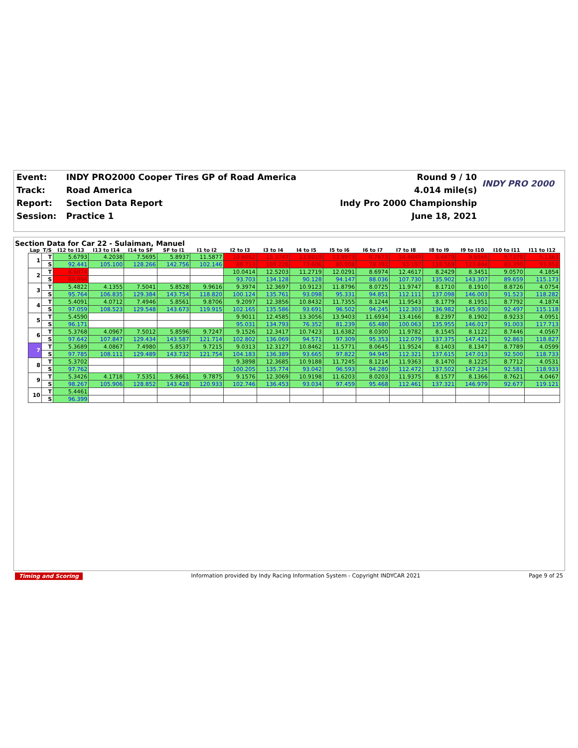| Event: | INDY PRO2000 Cooper Tires GP of Road America | Round 9 / 10 | INDY PRO 2000 |
| Track: | Road America | 4.014 mile(s) | |
| Report: | Section Data Report | Indy Pro 2000 Championship | |
| Session: | Practice 1 | June 18, 2021 | |
Section Data for Car 22 - Sulaiman, Manuel
| Lap | T/S | I12 to I13 | I13 to I14 | I14 to SF | SF to I1 | I1 to I2 | I2 to I3 | I3 to I4 | I4 to I5 | I5 to I6 | I6 to I7 | I7 to I8 | I8 to I9 | I9 to I10 | I10 to I11 | I11 to I12 |
| --- | --- | --- | --- | --- | --- | --- | --- | --- | --- | --- | --- | --- | --- | --- | --- | --- |
| 1 | T | 5.6793 | 4.2038 | 7.5695 | 5.8937 | 11.5877 | 10.6062 | 15.3747 | 13.8019 | 13.9973 | 9.7673 | 14.4049 | 9.4479 | 9.6566 | 9.7379 | 5.1363 |
| | S | 92.441 | 105.100 | 128.266 | 142.756 | 102.146 | 88.713 | 109.226 | 73.606 | 80.908 | 78.392 | 93.197 | 118.569 | 123.844 | 83.390 | 93.851 |
| 2 | T | 8.6074 | | | | | 10.0414 | 12.5203 | 11.2719 | 12.0291 | 8.6974 | 12.4617 | 8.2429 | 8.3451 | 9.0570 | 4.1854 |
| | S | 60.994 | | | | | 93.703 | 134.128 | 90.128 | 94.147 | 88.036 | 107.730 | 135.902 | 143.307 | 89.659 | 115.173 |
| 3 | T | 5.4822 | 4.1355 | 7.5041 | 5.8528 | 9.9616 | 9.3974 | 12.3697 | 10.9123 | 11.8796 | 8.0725 | 11.9747 | 8.1710 | 8.1910 | 8.8726 | 4.0754 |
| | S | 95.764 | 106.835 | 129.384 | 143.754 | 118.820 | 100.124 | 135.761 | 93.098 | 95.331 | 94.851 | 112.111 | 137.098 | 146.003 | 91.523 | 118.282 |
| 4 | T | 5.4091 | 4.0712 | 7.4946 | 5.8561 | 9.8706 | 9.2097 | 12.3856 | 10.8432 | 11.7355 | 8.1244 | 11.9543 | 8.1779 | 8.1951 | 8.7792 | 4.1874 |
| | S | 97.059 | 108.523 | 129.548 | 143.673 | 119.915 | 102.165 | 135.586 | 93.691 | 96.502 | 94.245 | 112.303 | 136.982 | 145.930 | 92.497 | 115.118 |
| 5 | T | 5.4590 | | | | | 9.9011 | 12.4585 | 13.3056 | 13.9403 | 11.6934 | 13.4166 | 8.2397 | 8.1902 | 8.9233 | 4.0951 |
| | S | 96.171 | | | | | 95.031 | 134.793 | 76.352 | 81.239 | 65.480 | 100.063 | 135.955 | 146.017 | 91.003 | 117.713 |
| 6 | T | 5.3768 | 4.0967 | 7.5012 | 5.8596 | 9.7247 | 9.1526 | 12.3417 | 10.7423 | 11.6382 | 8.0300 | 11.9782 | 8.1545 | 8.1122 | 8.7446 | 4.0567 |
| | S | 97.642 | 107.847 | 129.434 | 143.587 | 121.714 | 102.802 | 136.069 | 94.571 | 97.309 | 95.353 | 112.079 | 137.375 | 147.421 | 92.863 | 118.827 |
| 7 | T | 5.3689 | 4.0867 | 7.4980 | 5.8537 | 9.7215 | 9.0313 | 12.3127 | 10.8462 | 11.5771 | 8.0645 | 11.9524 | 8.1403 | 8.1347 | 8.7789 | 4.0599 |
| | S | 97.785 | 108.111 | 129.489 | 143.732 | 121.754 | 104.183 | 136.389 | 93.665 | 97.822 | 94.945 | 112.321 | 137.615 | 147.013 | 92.500 | 118.733 |
| 8 | T | 5.3702 | | | | | 9.3898 | 12.3685 | 10.9188 | 11.7245 | 8.1214 | 11.9363 | 8.1470 | 8.1225 | 8.7712 | 4.0531 |
| | S | 97.762 | | | | | 100.205 | 135.774 | 93.042 | 96.593 | 94.280 | 112.472 | 137.502 | 147.234 | 92.581 | 118.933 |
| 9 | T | 5.3426 | 4.1718 | 7.5351 | 5.8661 | 9.7875 | 9.1576 | 12.3069 | 10.9198 | 11.6203 | 8.0203 | 11.9375 | 8.1577 | 8.1366 | 8.7621 | 4.0467 |
| | S | 98.267 | 105.906 | 128.852 | 143.428 | 120.933 | 102.746 | 136.453 | 93.034 | 97.459 | 95.468 | 112.461 | 137.321 | 146.979 | 92.677 | 119.121 |
| 10 | T | 5.4461 | | | | | | | | | | | | | | |
| | S | 96.399 | | | | | | | | | | | | | | |
Timing and Scoring Information provided by Indy Racing Information System - Copyright INDYCAR 2021 Page 9 of 25